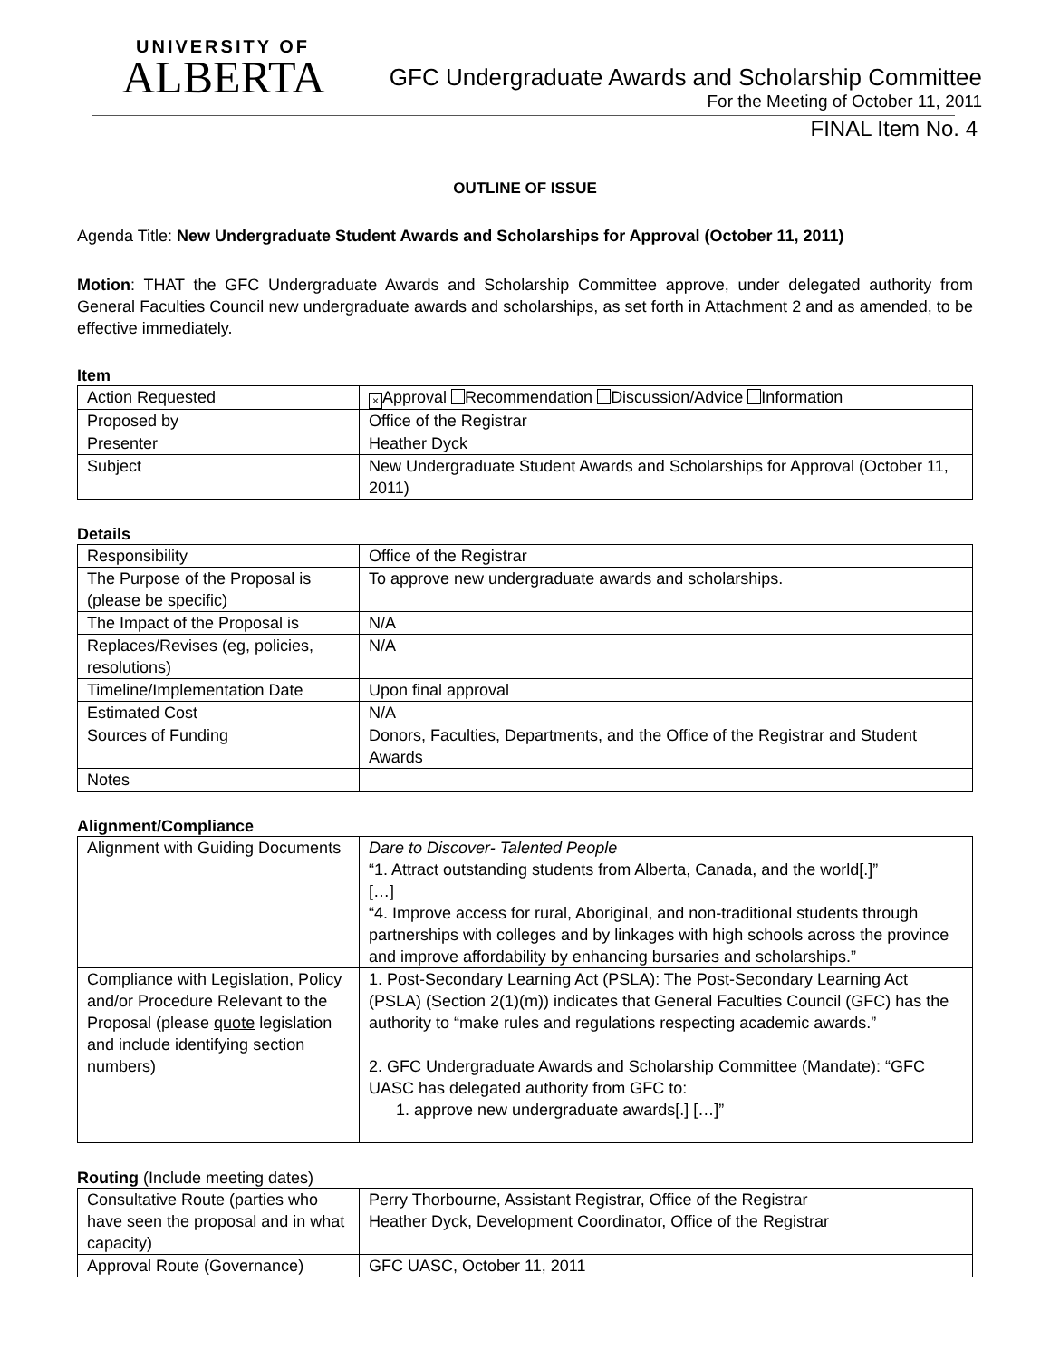UNIVERSITY OF
ALBERTA
GFC Undergraduate Awards and Scholarship Committee
For the Meeting of October 11, 2011
FINAL Item No. 4
OUTLINE OF ISSUE
Agenda Title: New Undergraduate Student Awards and Scholarships for Approval (October 11, 2011)
Motion: THAT the GFC Undergraduate Awards and Scholarship Committee approve, under delegated authority from General Faculties Council new undergraduate awards and scholarships, as set forth in Attachment 2 and as amended, to be effective immediately.
Item
| Action Requested | × Approval Recommendation Discussion/Advice Information |
| Proposed by | Office of the Registrar |
| Presenter | Heather Dyck |
| Subject | New Undergraduate Student Awards and Scholarships for Approval (October 11, 2011) |
Details
| Responsibility | Office of the Registrar |
| The Purpose of the Proposal is (please be specific) | To approve new undergraduate awards and scholarships. |
| The Impact of the Proposal is | N/A |
| Replaces/Revises (eg, policies, resolutions) | N/A |
| Timeline/Implementation Date | Upon final approval |
| Estimated Cost | N/A |
| Sources of Funding | Donors, Faculties, Departments, and the Office of the Registrar and Student Awards |
| Notes | |
Alignment/Compliance
| Alignment with Guiding Documents | Dare to Discover- Talented People “1. Attract outstanding students from Alberta, Canada, and the world[.]” […] “4. Improve access for rural, Aboriginal, and non-traditional students through partnerships with colleges and by linkages with high schools across the province and improve affordability by enhancing bursaries and scholarships.” |
| Compliance with Legislation, Policy and/or Procedure Relevant to the Proposal (please quote legislation and include identifying section numbers) | 1. Post-Secondary Learning Act (PSLA): The Post-Secondary Learning Act (PSLA) (Section 2(1)(m)) indicates that General Faculties Council (GFC) has the authority to “make rules and regulations respecting academic awards.” 2. GFC Undergraduate Awards and Scholarship Committee (Mandate): “GFC UASC has delegated authority from GFC to: 1. approve new undergraduate awards[.] […]” |
Routing (Include meeting dates)
| Consultative Route (parties who have seen the proposal and in what capacity) | Perry Thorbourne, Assistant Registrar, Office of the Registrar Heather Dyck, Development Coordinator, Office of the Registrar |
| Approval Route (Governance) | GFC UASC, October 11, 2011 |